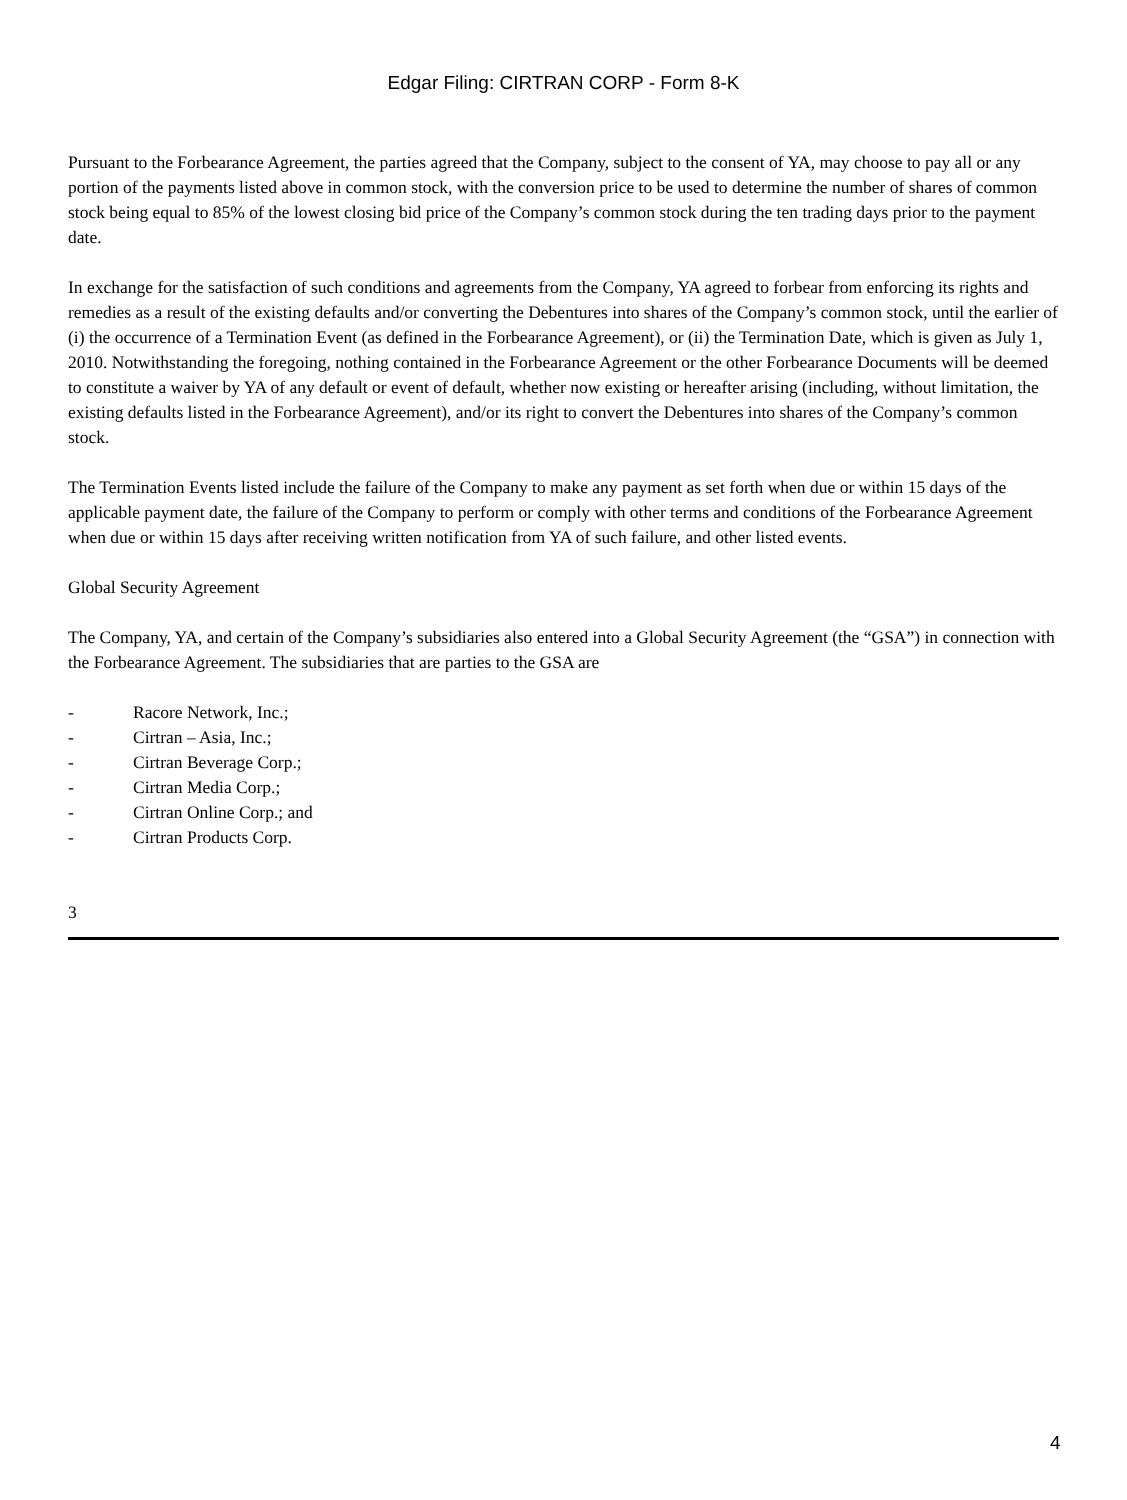Edgar Filing: CIRTRAN CORP - Form 8-K
Pursuant to the Forbearance Agreement, the parties agreed that the Company, subject to the consent of YA, may choose to pay all or any portion of the payments listed above in common stock, with the conversion price to be used to determine the number of shares of common stock being equal to 85% of the lowest closing bid price of the Company’s common stock during the ten trading days prior to the payment date.
In exchange for the satisfaction of such conditions and agreements from the Company, YA agreed to forbear from enforcing its rights and remedies as a result of the existing defaults and/or converting the Debentures into shares of the Company’s common stock, until the earlier of (i) the occurrence of a Termination Event (as defined in the Forbearance Agreement), or (ii) the Termination Date, which is given as July 1, 2010. Notwithstanding the foregoing, nothing contained in the Forbearance Agreement or the other Forbearance Documents will be deemed to constitute a waiver by YA of any default or event of default, whether now existing or hereafter arising (including, without limitation, the existing defaults listed in the Forbearance Agreement), and/or its right to convert the Debentures into shares of the Company’s common stock.
The Termination Events listed include the failure of the Company to make any payment as set forth when due or within 15 days of the applicable payment date, the failure of the Company to perform or comply with other terms and conditions of the Forbearance Agreement when due or within 15 days after receiving written notification from YA of such failure, and other listed events.
Global Security Agreement
The Company, YA, and certain of the Company’s subsidiaries also entered into a Global Security Agreement (the “GSA”) in connection with the Forbearance Agreement. The subsidiaries that are parties to the GSA are
- Racore Network, Inc.;
- Cirtran – Asia, Inc.;
- Cirtran Beverage Corp.;
- Cirtran Media Corp.;
- Cirtran Online Corp.; and
- Cirtran Products Corp.
3
4